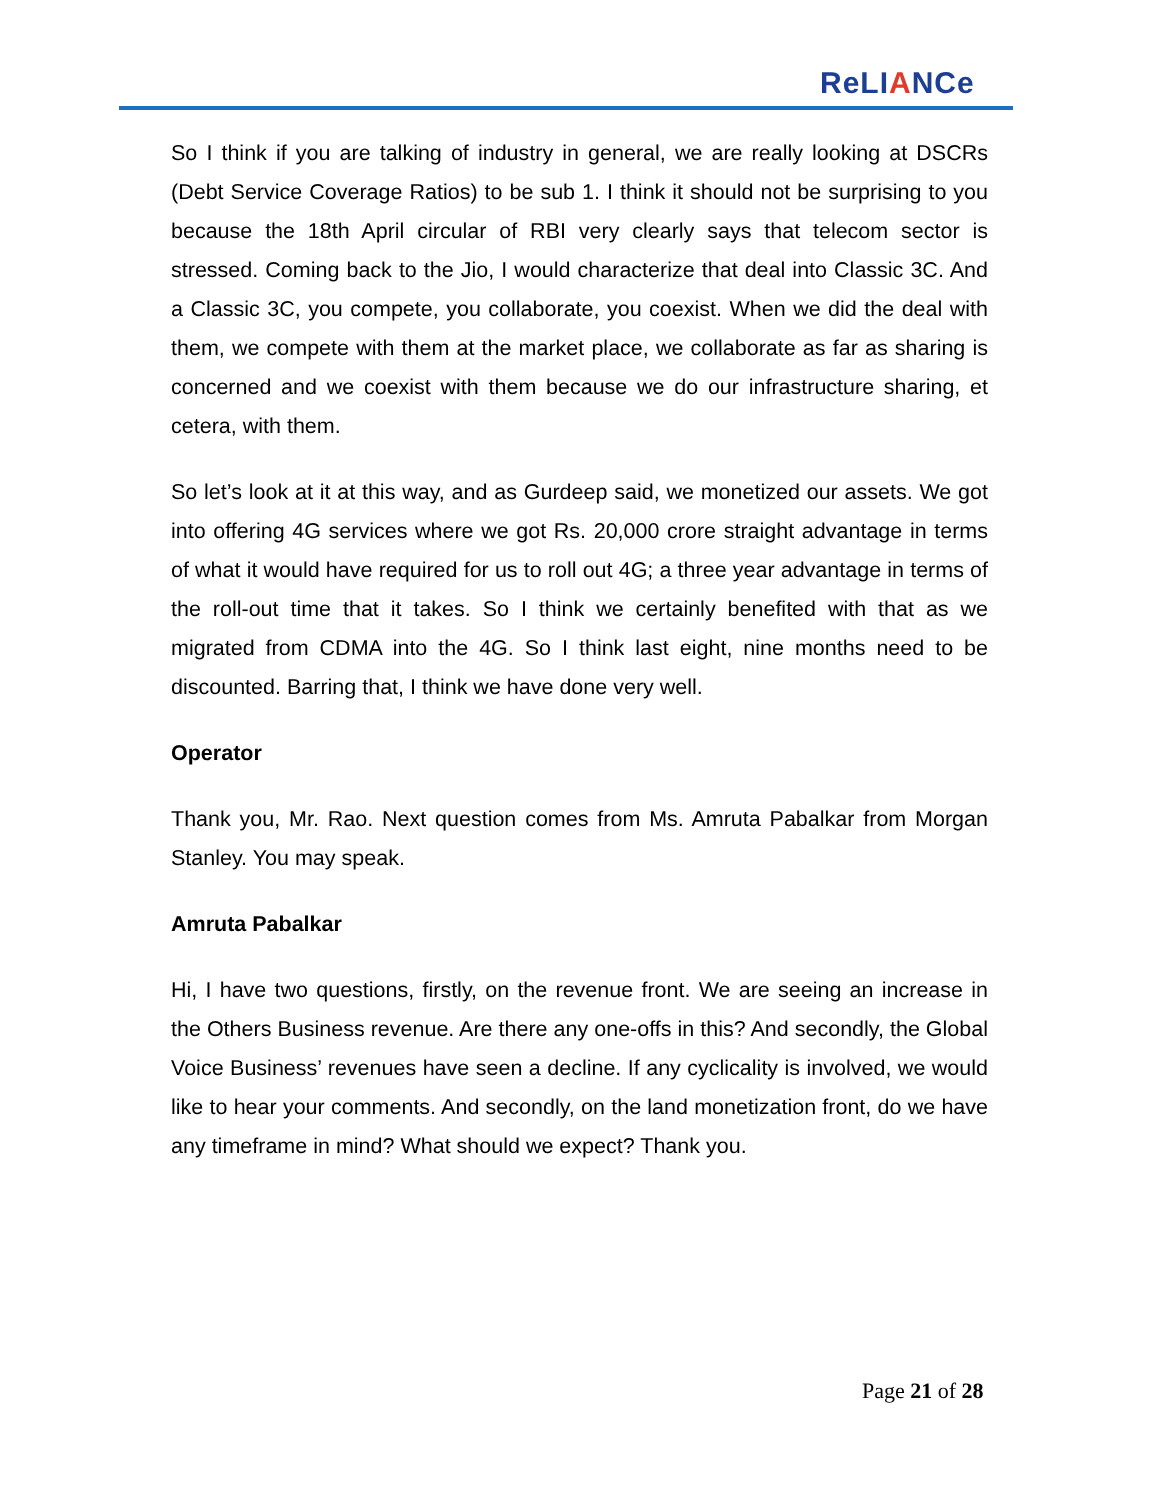ReLIANCe
So I think if you are talking of industry in general, we are really looking at DSCRs (Debt Service Coverage Ratios) to be sub 1. I think it should not be surprising to you because the 18th April circular of RBI very clearly says that telecom sector is stressed. Coming back to the Jio, I would characterize that deal into Classic 3C. And a Classic 3C, you compete, you collaborate, you coexist. When we did the deal with them, we compete with them at the market place, we collaborate as far as sharing is concerned and we coexist with them because we do our infrastructure sharing, et cetera, with them.
So let’s look at it at this way, and as Gurdeep said, we monetized our assets. We got into offering 4G services where we got Rs. 20,000 crore straight advantage in terms of what it would have required for us to roll out 4G; a three year advantage in terms of the roll-out time that it takes. So I think we certainly benefited with that as we migrated from CDMA into the 4G. So I think last eight, nine months need to be discounted. Barring that, I think we have done very well.
Operator
Thank you, Mr. Rao. Next question comes from Ms. Amruta Pabalkar from Morgan Stanley. You may speak.
Amruta Pabalkar
Hi, I have two questions, firstly, on the revenue front. We are seeing an increase in the Others Business revenue. Are there any one-offs in this? And secondly, the Global Voice Business’ revenues have seen a decline. If any cyclicality is involved, we would like to hear your comments. And secondly, on the land monetization front, do we have any timeframe in mind? What should we expect? Thank you.
Page 21 of 28